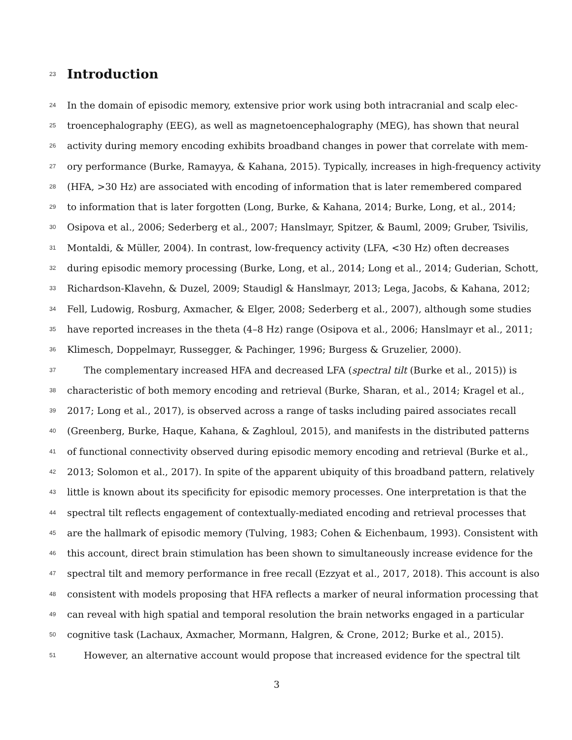23
Introduction
24 In the domain of episodic memory, extensive prior work using both intracranial and scalp elec-
25 troencephalography (EEG), as well as magnetoencephalography (MEG), has shown that neural
26 activity during memory encoding exhibits broadband changes in power that correlate with mem-
27 ory performance (Burke, Ramayya, & Kahana, 2015). Typically, increases in high-frequency activity
28 (HFA, >30 Hz) are associated with encoding of information that is later remembered compared
29 to information that is later forgotten (Long, Burke, & Kahana, 2014; Burke, Long, et al., 2014;
30 Osipova et al., 2006; Sederberg et al., 2007; Hanslmayr, Spitzer, & Bauml, 2009; Gruber, Tsivilis,
31 Montaldi, & Müller, 2004). In contrast, low-frequency activity (LFA, <30 Hz) often decreases
32 during episodic memory processing (Burke, Long, et al., 2014; Long et al., 2014; Guderian, Schott,
33 Richardson-Klavehn, & Duzel, 2009; Staudigl & Hanslmayr, 2013; Lega, Jacobs, & Kahana, 2012;
34 Fell, Ludowig, Rosburg, Axmacher, & Elger, 2008; Sederberg et al., 2007), although some studies
35 have reported increases in the theta (4–8 Hz) range (Osipova et al., 2006; Hanslmayr et al., 2011;
36 Klimesch, Doppelmayr, Russegger, & Pachinger, 1996; Burgess & Gruzelier, 2000).
37 The complementary increased HFA and decreased LFA (spectral tilt (Burke et al., 2015)) is
38 characteristic of both memory encoding and retrieval (Burke, Sharan, et al., 2014; Kragel et al.,
39 2017; Long et al., 2017), is observed across a range of tasks including paired associates recall
40 (Greenberg, Burke, Haque, Kahana, & Zaghloul, 2015), and manifests in the distributed patterns
41 of functional connectivity observed during episodic memory encoding and retrieval (Burke et al.,
42 2013; Solomon et al., 2017). In spite of the apparent ubiquity of this broadband pattern, relatively
43 little is known about its specificity for episodic memory processes. One interpretation is that the
44 spectral tilt reflects engagement of contextually-mediated encoding and retrieval processes that
45 are the hallmark of episodic memory (Tulving, 1983; Cohen & Eichenbaum, 1993). Consistent with
46 this account, direct brain stimulation has been shown to simultaneously increase evidence for the
47 spectral tilt and memory performance in free recall (Ezzyat et al., 2017, 2018). This account is also
48 consistent with models proposing that HFA reflects a marker of neural information processing that
49 can reveal with high spatial and temporal resolution the brain networks engaged in a particular
50 cognitive task (Lachaux, Axmacher, Mormann, Halgren, & Crone, 2012; Burke et al., 2015).
51 However, an alternative account would propose that increased evidence for the spectral tilt
3